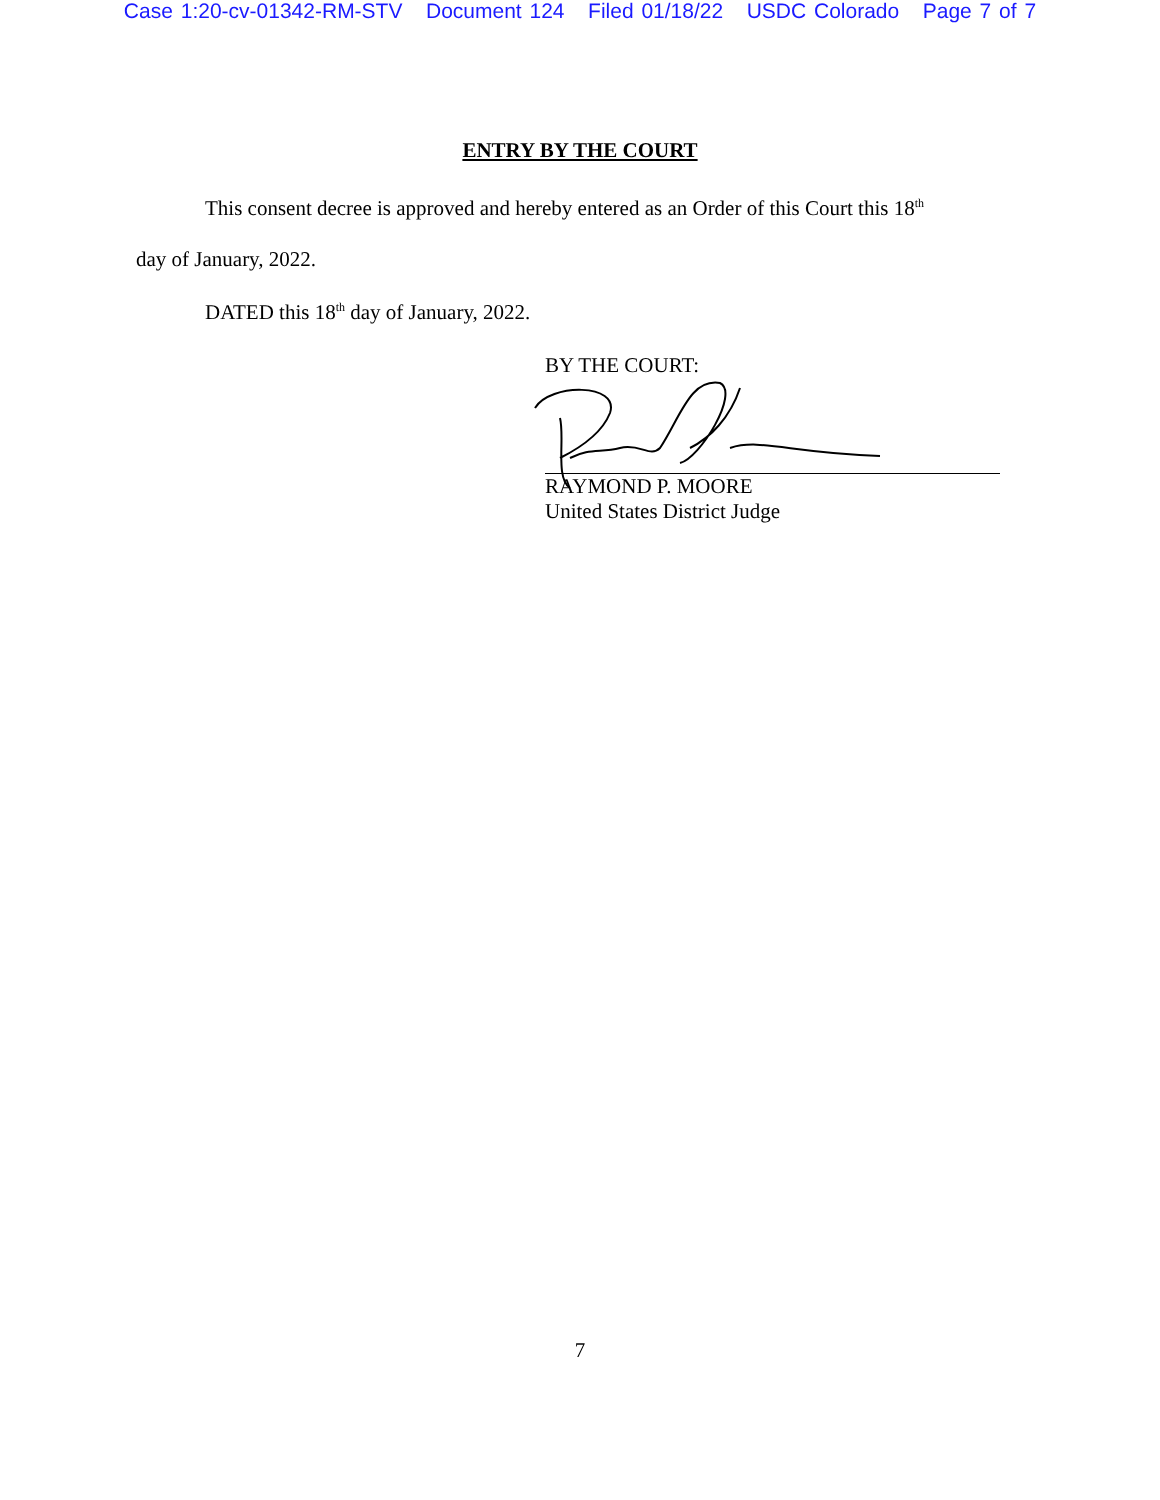Case 1:20-cv-01342-RM-STV Document 124 Filed 01/18/22 USDC Colorado Page 7 of 7
ENTRY BY THE COURT
This consent decree is approved and hereby entered as an Order of this Court this 18<sup>th</sup>
day of January, 2022.
DATED this 18<sup>th</sup> day of January, 2022.
BY THE COURT:
RAYMOND P. MOORE
United States District Judge
7